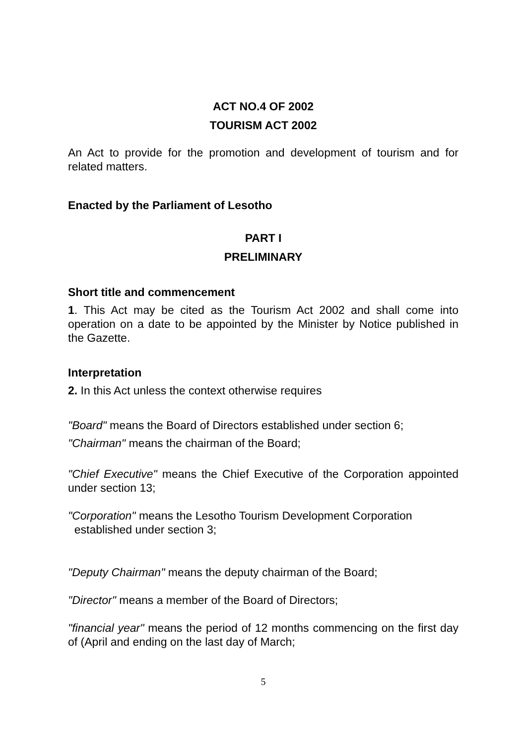ACT NO.4 OF 2002
TOURISM ACT 2002
An Act to provide for the promotion and development of tourism and for related matters.
Enacted by the Parliament of Lesotho
PART I
PRELIMINARY
Short title and commencement
1. This Act may be cited as the Tourism Act 2002 and shall come into operation on a date to be appointed by the Minister by Notice published in the Gazette.
Interpretation
2. In this Act unless the context otherwise requires
"Board" means the Board of Directors established under section 6;
"Chairman" means the chairman of the Board;
"Chief Executive" means the Chief Executive of the Corporation appointed under section 13;
"Corporation" means the Lesotho Tourism Development Corporation
established under section 3;
"Deputy Chairman" means the deputy chairman of the Board;
"Director" means a member of the Board of Directors;
"financial year" means the period of 12 months commencing on the first day of (April and ending on the last day of March;
5